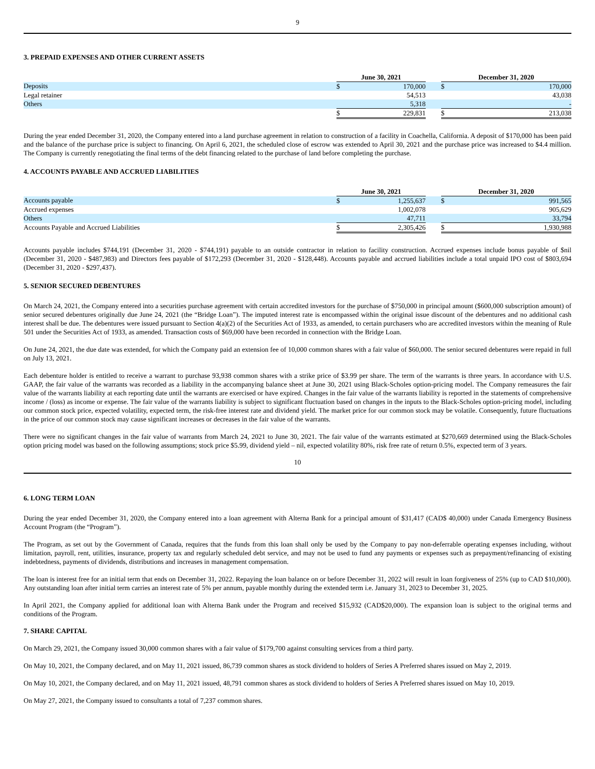9
3. PREPAID EXPENSES AND OTHER CURRENT ASSETS
| | June 30, 2021 | | | December 31, 2020 | |
| Deposits | $ | 170,000 | | $ | 170,000 |
| Legal retainer | | 54,513 | | | 43,038 |
| Others | | 5,318 | | | - |
| | $ | 229,831 | | $ | 213,038 |
During the year ended December 31, 2020, the Company entered into a land purchase agreement in relation to construction of a facility in Coachella, California. A deposit of $170,000 has been paid and the balance of the purchase price is subject to financing. On April 6, 2021, the scheduled close of escrow was extended to April 30, 2021 and the purchase price was increased to $4.4 million. The Company is currently renegotiating the final terms of the debt financing related to the purchase of land before completing the purchase.
4. ACCOUNTS PAYABLE AND ACCRUED LIABILITIES
| | June 30, 2021 | | | December 31, 2020 | |
| Accounts payable | $ | 1,255,637 | | $ | 991,565 |
| Accrued expenses | | 1,002,078 | | | 905,629 |
| Others | | 47,711 | | | 33,794 |
| Accounts Payable and Accrued Liabilities | $ | 2,305,426 | | $ | 1,930,988 |
Accounts payable includes $744,191 (December 31, 2020 - $744,191) payable to an outside contractor in relation to facility construction. Accrued expenses include bonus payable of $nil (December 31, 2020 - $487,983) and Directors fees payable of $172,293 (December 31, 2020 - $128,448). Accounts payable and accrued liabilities include a total unpaid IPO cost of $803,694 (December 31, 2020 - $297,437).
5. SENIOR SECURED DEBENTURES
On March 24, 2021, the Company entered into a securities purchase agreement with certain accredited investors for the purchase of $750,000 in principal amount ($600,000 subscription amount) of senior secured debentures originally due June 24, 2021 (the “Bridge Loan”). The imputed interest rate is encompassed within the original issue discount of the debentures and no additional cash interest shall be due. The debentures were issued pursuant to Section 4(a)(2) of the Securities Act of 1933, as amended, to certain purchasers who are accredited investors within the meaning of Rule 501 under the Securities Act of 1933, as amended. Transaction costs of $69,000 have been recorded in connection with the Bridge Loan.
On June 24, 2021, the due date was extended, for which the Company paid an extension fee of 10,000 common shares with a fair value of $60,000. The senior secured debentures were repaid in full on July 13, 2021.
Each debenture holder is entitled to receive a warrant to purchase 93,938 common shares with a strike price of $3.99 per share. The term of the warrants is three years. In accordance with U.S. GAAP, the fair value of the warrants was recorded as a liability in the accompanying balance sheet at June 30, 2021 using Black-Scholes option-pricing model. The Company remeasures the fair value of the warrants liability at each reporting date until the warrants are exercised or have expired. Changes in the fair value of the warrants liability is reported in the statements of comprehensive income / (loss) as income or expense. The fair value of the warrants liability is subject to significant fluctuation based on changes in the inputs to the Black-Scholes option-pricing model, including our common stock price, expected volatility, expected term, the risk-free interest rate and dividend yield. The market price for our common stock may be volatile. Consequently, future fluctuations in the price of our common stock may cause significant increases or decreases in the fair value of the warrants.
There were no significant changes in the fair value of warrants from March 24, 2021 to June 30, 2021. The fair value of the warrants estimated at $270,669 determined using the Black-Scholes option pricing model was based on the following assumptions; stock price $5.99, dividend yield – nil, expected volatility 80%, risk free rate of return 0.5%, expected term of 3 years.
10
6. LONG TERM LOAN
During the year ended December 31, 2020, the Company entered into a loan agreement with Alterna Bank for a principal amount of $31,417 (CAD$ 40,000) under Canada Emergency Business Account Program (the “Program”).
The Program, as set out by the Government of Canada, requires that the funds from this loan shall only be used by the Company to pay non-deferrable operating expenses including, without limitation, payroll, rent, utilities, insurance, property tax and regularly scheduled debt service, and may not be used to fund any payments or expenses such as prepayment/refinancing of existing indebtedness, payments of dividends, distributions and increases in management compensation.
The loan is interest free for an initial term that ends on December 31, 2022. Repaying the loan balance on or before December 31, 2022 will result in loan forgiveness of 25% (up to CAD $10,000). Any outstanding loan after initial term carries an interest rate of 5% per annum, payable monthly during the extended term i.e. January 31, 2023 to December 31, 2025.
In April 2021, the Company applied for additional loan with Alterna Bank under the Program and received $15,932 (CAD$20,000). The expansion loan is subject to the original terms and conditions of the Program.
7. SHARE CAPITAL
On March 29, 2021, the Company issued 30,000 common shares with a fair value of $179,700 against consulting services from a third party.
On May 10, 2021, the Company declared, and on May 11, 2021 issued, 86,739 common shares as stock dividend to holders of Series A Preferred shares issued on May 2, 2019.
On May 10, 2021, the Company declared, and on May 11, 2021 issued, 48,791 common shares as stock dividend to holders of Series A Preferred shares issued on May 10, 2019.
On May 27, 2021, the Company issued to consultants a total of 7,237 common shares.